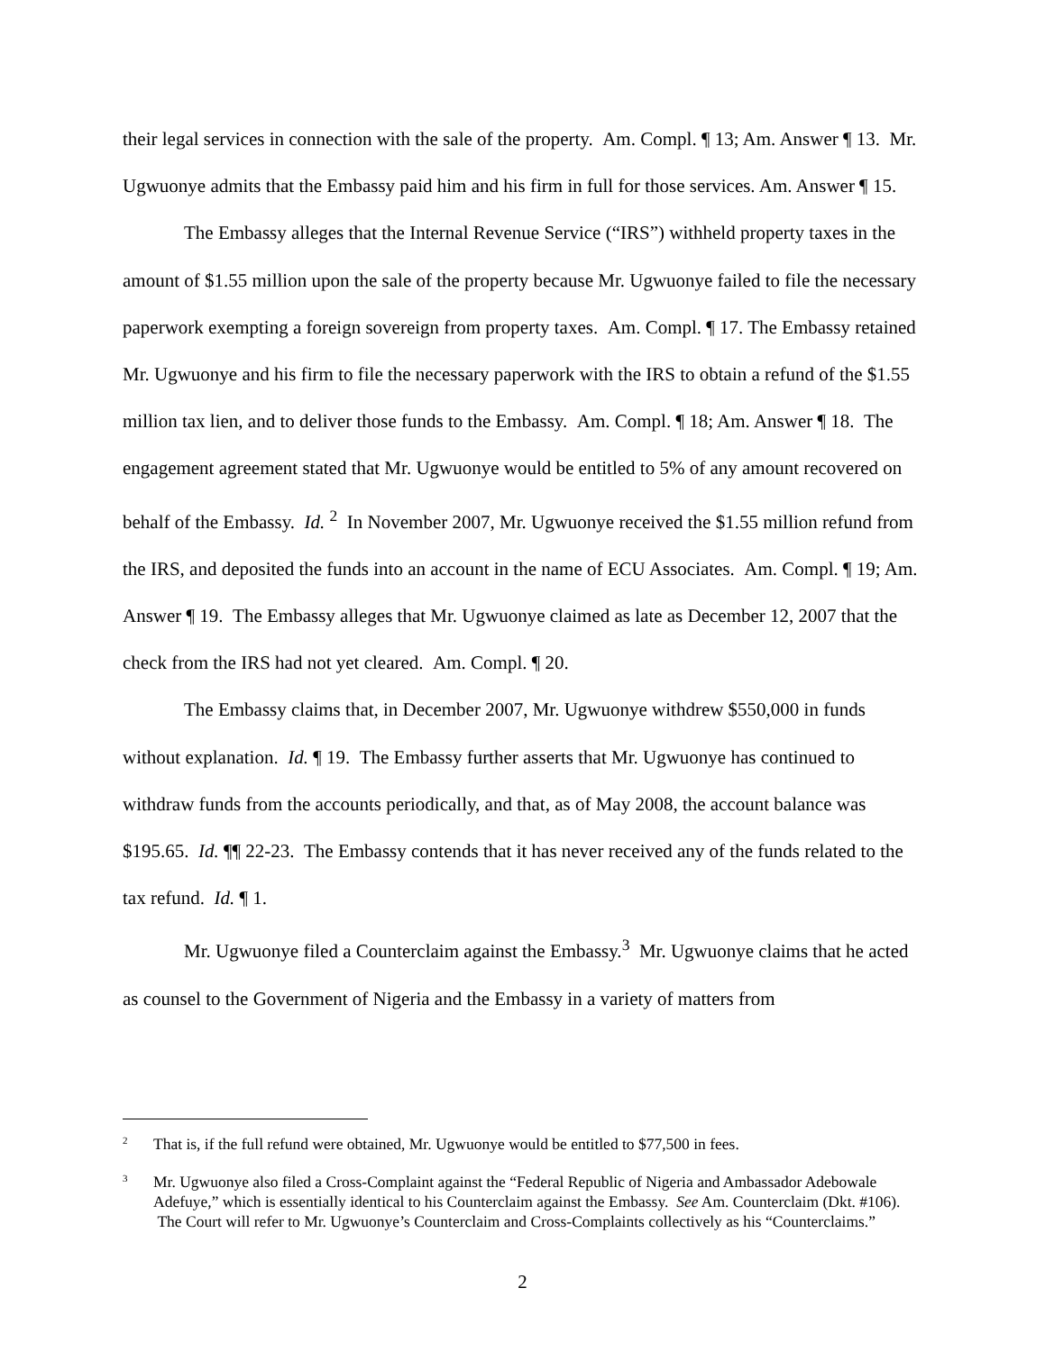their legal services in connection with the sale of the property. Am. Compl. ¶ 13; Am. Answer ¶ 13. Mr. Ugwuonye admits that the Embassy paid him and his firm in full for those services. Am. Answer ¶ 15.
The Embassy alleges that the Internal Revenue Service (“IRS”) withheld property taxes in the amount of $1.55 million upon the sale of the property because Mr. Ugwuonye failed to file the necessary paperwork exempting a foreign sovereign from property taxes. Am. Compl. ¶ 17. The Embassy retained Mr. Ugwuonye and his firm to file the necessary paperwork with the IRS to obtain a refund of the $1.55 million tax lien, and to deliver those funds to the Embassy. Am. Compl. ¶ 18; Am. Answer ¶ 18. The engagement agreement stated that Mr. Ugwuonye would be entitled to 5% of any amount recovered on behalf of the Embassy. Id. <sup>2</sup> In November 2007, Mr. Ugwuonye received the $1.55 million refund from the IRS, and deposited the funds into an account in the name of ECU Associates. Am. Compl. ¶ 19; Am. Answer ¶ 19. The Embassy alleges that Mr. Ugwuonye claimed as late as December 12, 2007 that the check from the IRS had not yet cleared. Am. Compl. ¶ 20.
The Embassy claims that, in December 2007, Mr. Ugwuonye withdrew $550,000 in funds without explanation. Id. ¶ 19. The Embassy further asserts that Mr. Ugwuonye has continued to withdraw funds from the accounts periodically, and that, as of May 2008, the account balance was $195.65. Id. ¶¶ 22-23. The Embassy contends that it has never received any of the funds related to the tax refund. Id. ¶ 1.
Mr. Ugwuonye filed a Counterclaim against the Embassy.<sup>3</sup> Mr. Ugwuonye claims that he acted as counsel to the Government of Nigeria and the Embassy in a variety of matters from
2 That is, if the full refund were obtained, Mr. Ugwuonye would be entitled to $77,500 in fees.
3 Mr. Ugwuonye also filed a Cross-Complaint against the “Federal Republic of Nigeria and Ambassador Adebowale Adefuye,” which is essentially identical to his Counterclaim against the Embassy. See Am. Counterclaim (Dkt. #106). The Court will refer to Mr. Ugwuonye’s Counterclaim and Cross-Complaints collectively as his “Counterclaims.”
2